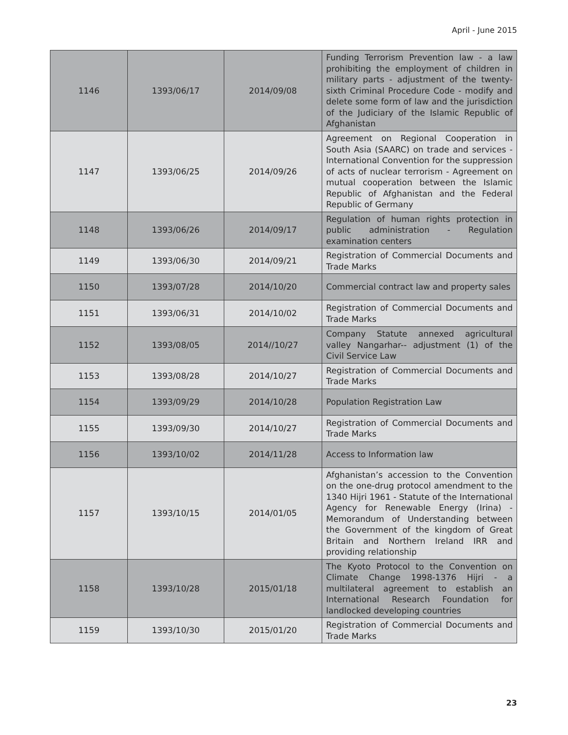April - June 2015
| 1146 | 1393/06/17 | 2014/09/08 | Funding Terrorism Prevention law - a law prohibiting the employment of children in military parts - adjustment of the twenty-sixth Criminal Procedure Code - modify and delete some form of law and the jurisdiction of the Judiciary of the Islamic Republic of Afghanistan |
| 1147 | 1393/06/25 | 2014/09/26 | Agreement on Regional Cooperation in South Asia (SAARC) on trade and services - International Convention for the suppression of acts of nuclear terrorism - Agreement on mutual cooperation between the Islamic Republic of Afghanistan and the Federal Republic of Germany |
| 1148 | 1393/06/26 | 2014/09/17 | Regulation of human rights protection in public administration - Regulation examination centers |
| 1149 | 1393/06/30 | 2014/09/21 | Registration of Commercial Documents and Trade Marks |
| 1150 | 1393/07/28 | 2014/10/20 | Commercial contract law and property sales |
| 1151 | 1393/06/31 | 2014/10/02 | Registration of Commercial Documents and Trade Marks |
| 1152 | 1393/08/05 | 2014//10/27 | Company Statute annexed agricultural valley Nangarhar-- adjustment (1) of the Civil Service Law |
| 1153 | 1393/08/28 | 2014/10/27 | Registration of Commercial Documents and Trade Marks |
| 1154 | 1393/09/29 | 2014/10/28 | Population Registration Law |
| 1155 | 1393/09/30 | 2014/10/27 | Registration of Commercial Documents and Trade Marks |
| 1156 | 1393/10/02 | 2014/11/28 | Access to Information law |
| 1157 | 1393/10/15 | 2014/01/05 | Afghanistan’s accession to the Convention on the one-drug protocol amendment to the 1340 Hijri 1961 - Statute of the International Agency for Renewable Energy (Irina) - Memorandum of Understanding between the Government of the kingdom of Great Britain and Northern Ireland IRR and providing relationship |
| 1158 | 1393/10/28 | 2015/01/18 | The Kyoto Protocol to the Convention on Climate Change 1998-1376 Hijri - a multilateral agreement to establish an International Research Foundation for landlocked developing countries |
| 1159 | 1393/10/30 | 2015/01/20 | Registration of Commercial Documents and Trade Marks |
23